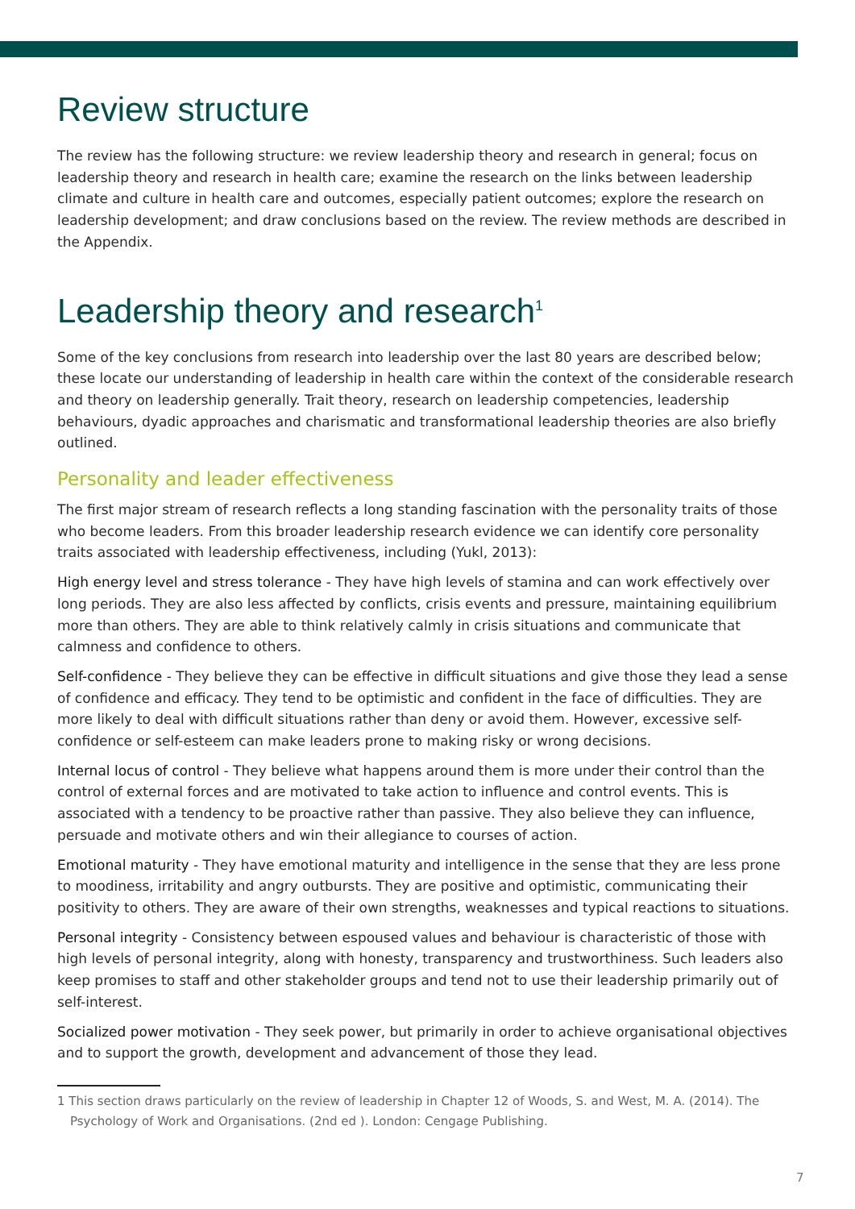Review structure
The review has the following structure: we review leadership theory and research in general; focus on leadership theory and research in health care; examine the research on the links between leadership climate and culture in health care and outcomes, especially patient outcomes; explore the research on leadership development; and draw conclusions based on the review. The review methods are described in the Appendix.
Leadership theory and research<sup>1</sup>
Some of the key conclusions from research into leadership over the last 80 years are described below; these locate our understanding of leadership in health care within the context of the considerable research and theory on leadership generally. Trait theory, research on leadership competencies, leadership behaviours, dyadic approaches and charismatic and transformational leadership theories are also briefly outlined.
Personality and leader effectiveness
The first major stream of research reflects a long standing fascination with the personality traits of those who become leaders. From this broader leadership research evidence we can identify core personality traits associated with leadership effectiveness, including (Yukl, 2013):
High energy level and stress tolerance - They have high levels of stamina and can work effectively over long periods. They are also less affected by conflicts, crisis events and pressure, maintaining equilibrium more than others. They are able to think relatively calmly in crisis situations and communicate that calmness and confidence to others.
Self-confidence - They believe they can be effective in difficult situations and give those they lead a sense of confidence and efficacy. They tend to be optimistic and confident in the face of difficulties. They are more likely to deal with difficult situations rather than deny or avoid them. However, excessive self-confidence or self-esteem can make leaders prone to making risky or wrong decisions.
Internal locus of control - They believe what happens around them is more under their control than the control of external forces and are motivated to take action to influence and control events. This is associated with a tendency to be proactive rather than passive. They also believe they can influence, persuade and motivate others and win their allegiance to courses of action.
Emotional maturity - They have emotional maturity and intelligence in the sense that they are less prone to moodiness, irritability and angry outbursts. They are positive and optimistic, communicating their positivity to others. They are aware of their own strengths, weaknesses and typical reactions to situations.
Personal integrity - Consistency between espoused values and behaviour is characteristic of those with high levels of personal integrity, along with honesty, transparency and trustworthiness. Such leaders also keep promises to staff and other stakeholder groups and tend not to use their leadership primarily out of self-interest.
Socialized power motivation - They seek power, but primarily in order to achieve organisational objectives and to support the growth, development and advancement of those they lead.
1 This section draws particularly on the review of leadership in Chapter 12 of Woods, S. and West, M. A. (2014). The Psychology of Work and Organisations. (2nd ed ). London: Cengage Publishing.
7